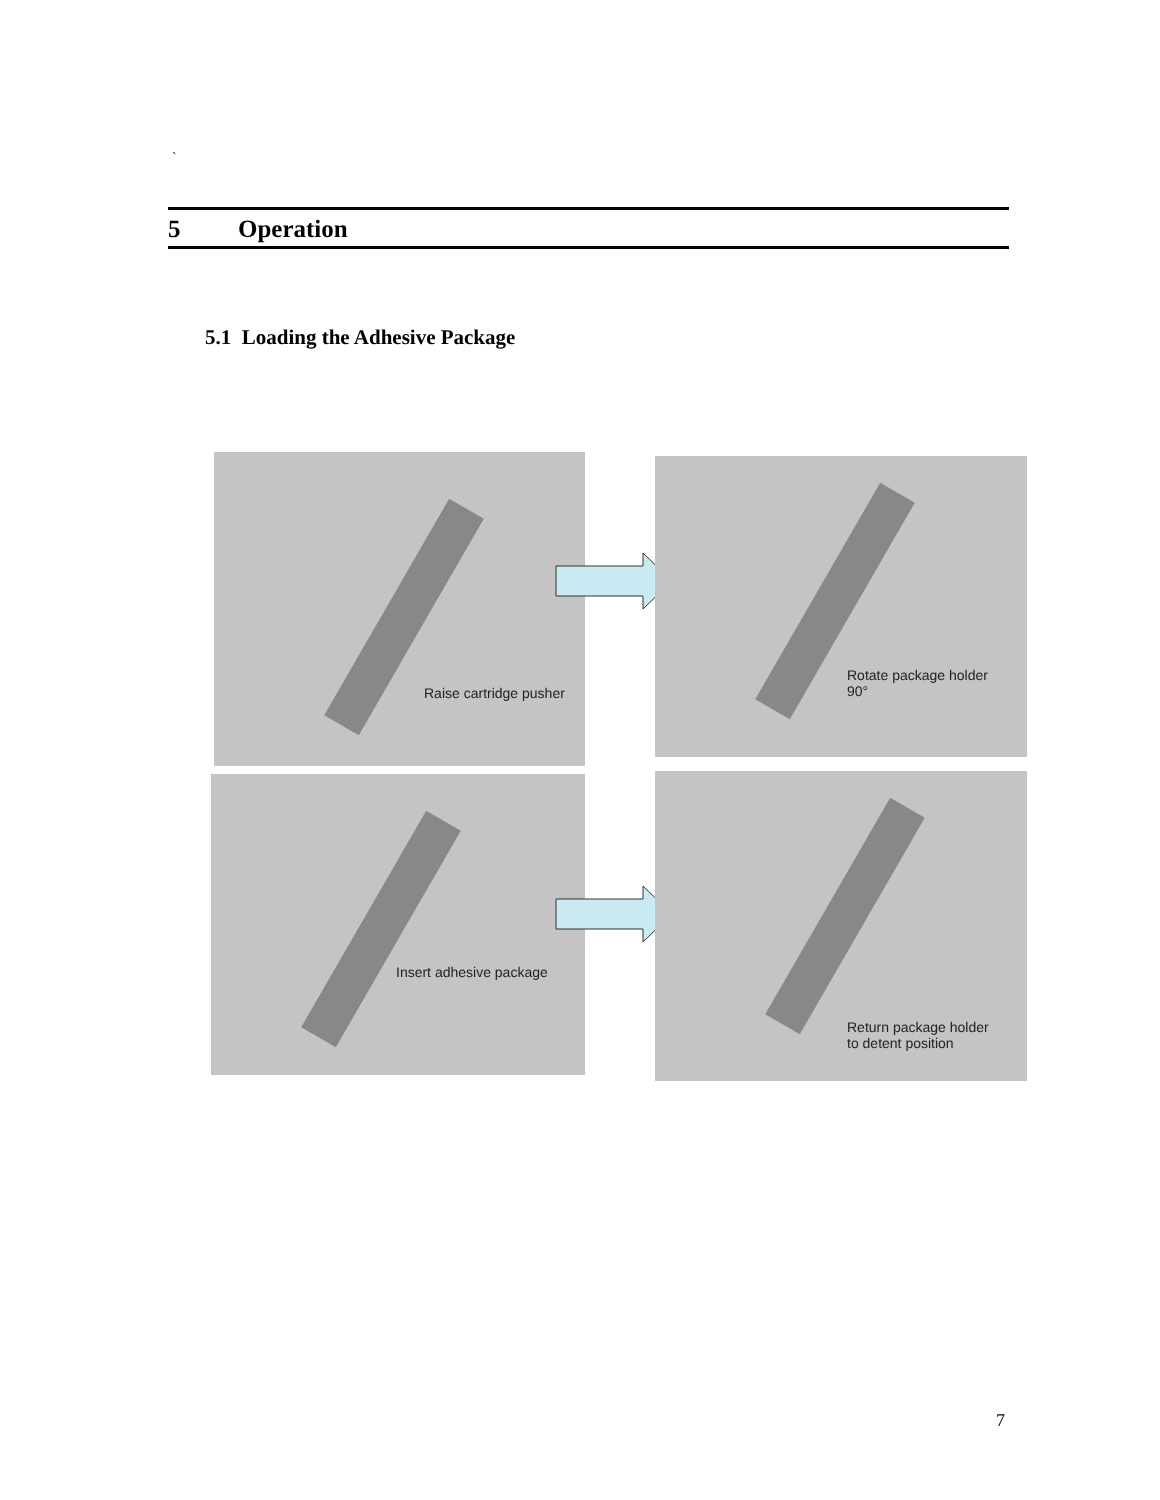`
5 Operation
5.1 Loading the Adhesive Package
Raise cartridge pusher
Rotate package holder
90°
Insert adhesive package
Return package holder
to detent position
7